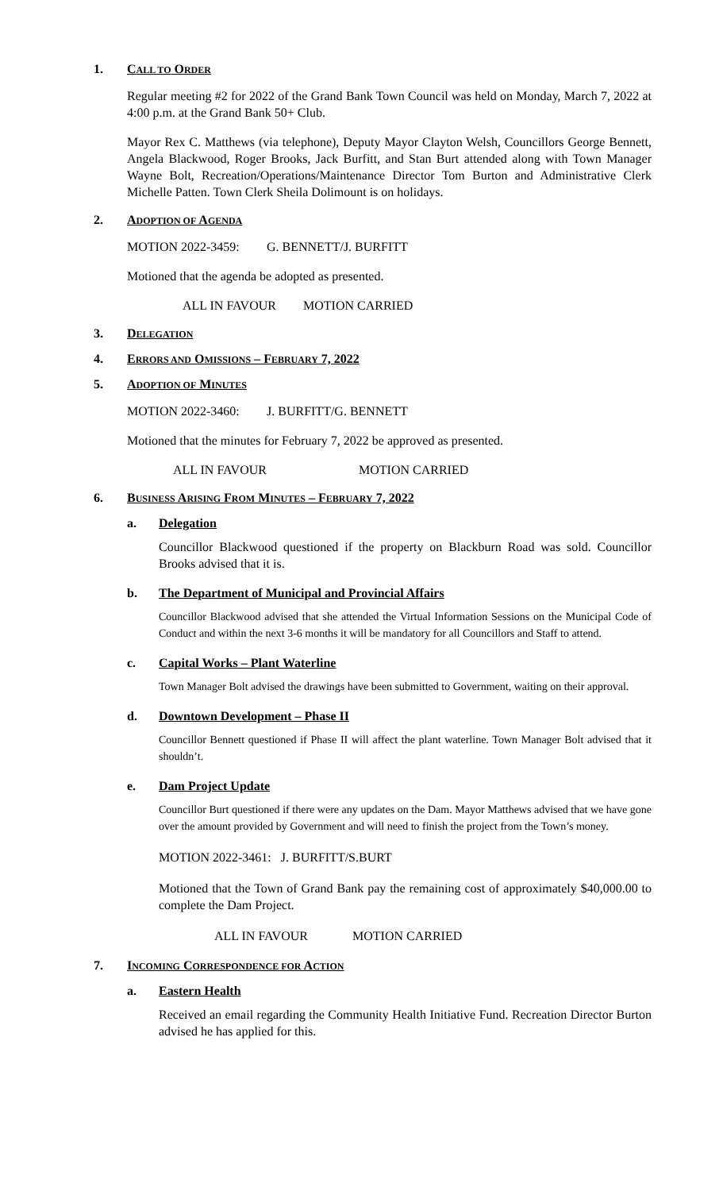1. CALL TO ORDER
Regular meeting #2 for 2022 of the Grand Bank Town Council was held on Monday, March 7, 2022 at 4:00 p.m. at the Grand Bank 50+ Club.
Mayor Rex C. Matthews (via telephone), Deputy Mayor Clayton Welsh, Councillors George Bennett, Angela Blackwood, Roger Brooks, Jack Burfitt, and Stan Burt attended along with Town Manager Wayne Bolt, Recreation/Operations/Maintenance Director Tom Burton and Administrative Clerk Michelle Patten. Town Clerk Sheila Dolimount is on holidays.
2. ADOPTION OF AGENDA
MOTION 2022-3459: G. BENNETT/J. BURFITT
Motioned that the agenda be adopted as presented.
ALL IN FAVOUR MOTION CARRIED
3. DELEGATION
4. ERRORS AND OMISSIONS – FEBRUARY 7, 2022
5. ADOPTION OF MINUTES
MOTION 2022-3460: J. BURFITT/G. BENNETT
Motioned that the minutes for February 7, 2022 be approved as presented.
ALL IN FAVOUR MOTION CARRIED
6. BUSINESS ARISING FROM MINUTES – FEBRUARY 7, 2022
a. Delegation
Councillor Blackwood questioned if the property on Blackburn Road was sold. Councillor Brooks advised that it is.
b. The Department of Municipal and Provincial Affairs
Councillor Blackwood advised that she attended the Virtual Information Sessions on the Municipal Code of Conduct and within the next 3-6 months it will be mandatory for all Councillors and Staff to attend.
c. Capital Works – Plant Waterline
Town Manager Bolt advised the drawings have been submitted to Government, waiting on their approval.
d. Downtown Development – Phase II
Councillor Bennett questioned if Phase II will affect the plant waterline. Town Manager Bolt advised that it shouldn’t.
e. Dam Project Update
Councillor Burt questioned if there were any updates on the Dam. Mayor Matthews advised that we have gone over the amount provided by Government and will need to finish the project from the Town’s money.
MOTION 2022-3461: J. BURFITT/S.BURT
Motioned that the Town of Grand Bank pay the remaining cost of approximately $40,000.00 to complete the Dam Project.
ALL IN FAVOUR MOTION CARRIED
7. INCOMING CORRESPONDENCE FOR ACTION
a. Eastern Health
Received an email regarding the Community Health Initiative Fund. Recreation Director Burton advised he has applied for this.